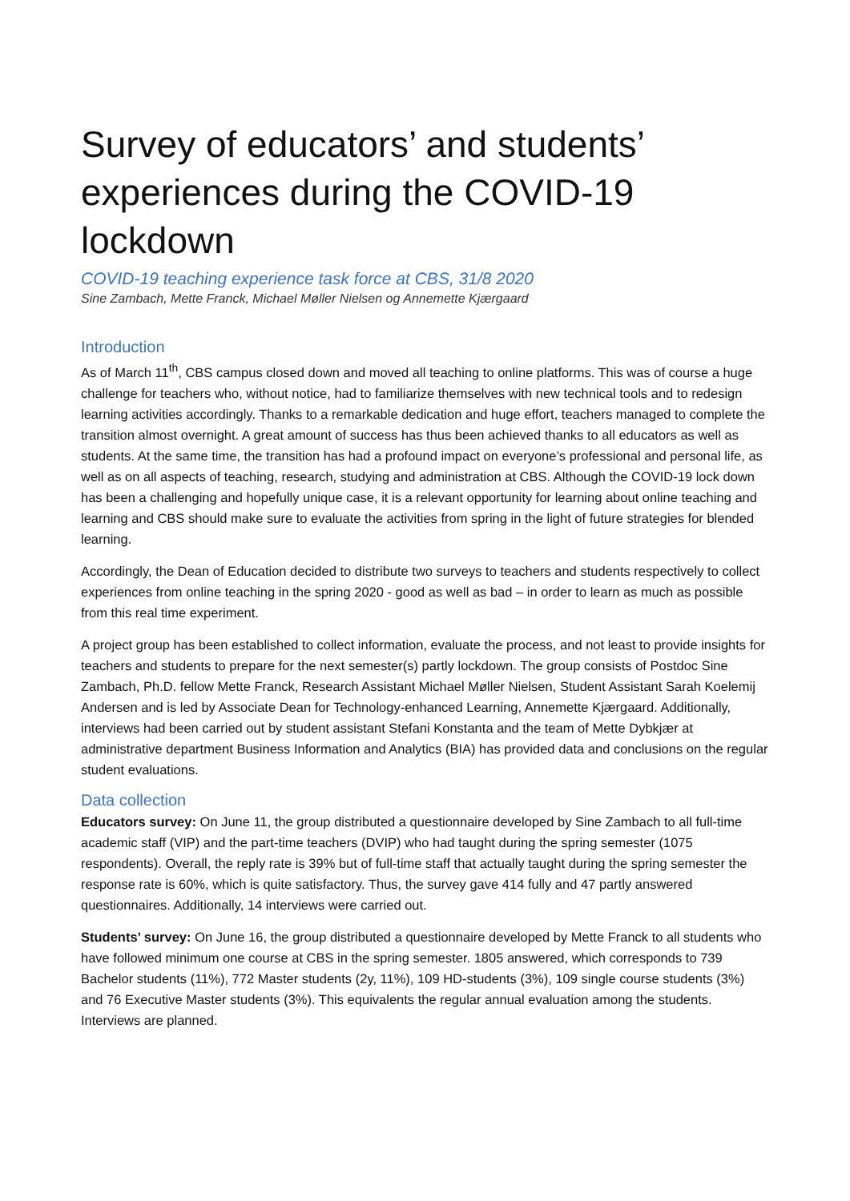Survey of educators’ and students’ experiences during the COVID-19 lockdown
COVID-19 teaching experience task force at CBS, 31/8 2020
Sine Zambach, Mette Franck, Michael Møller Nielsen og Annemette Kjærgaard
Introduction
As of March 11<sup>th</sup>, CBS campus closed down and moved all teaching to online platforms. This was of course a huge challenge for teachers who, without notice, had to familiarize themselves with new technical tools and to redesign learning activities accordingly. Thanks to a remarkable dedication and huge effort, teachers managed to complete the transition almost overnight. A great amount of success has thus been achieved thanks to all educators as well as students. At the same time, the transition has had a profound impact on everyone’s professional and personal life, as well as on all aspects of teaching, research, studying and administration at CBS. Although the COVID-19 lock down has been a challenging and hopefully unique case, it is a relevant opportunity for learning about online teaching and learning and CBS should make sure to evaluate the activities from spring in the light of future strategies for blended learning.
Accordingly, the Dean of Education decided to distribute two surveys to teachers and students respectively to collect experiences from online teaching in the spring 2020 - good as well as bad – in order to learn as much as possible from this real time experiment.
A project group has been established to collect information, evaluate the process, and not least to provide insights for teachers and students to prepare for the next semester(s) partly lockdown. The group consists of Postdoc Sine Zambach, Ph.D. fellow Mette Franck, Research Assistant Michael Møller Nielsen, Student Assistant Sarah Koelemij Andersen and is led by Associate Dean for Technology-enhanced Learning, Annemette Kjærgaard. Additionally, interviews had been carried out by student assistant Stefani Konstanta and the team of Mette Dybkjær at administrative department Business Information and Analytics (BIA) has provided data and conclusions on the regular student evaluations.
Data collection
Educators survey: On June 11, the group distributed a questionnaire developed by Sine Zambach to all full-time academic staff (VIP) and the part-time teachers (DVIP) who had taught during the spring semester (1075 respondents). Overall, the reply rate is 39% but of full-time staff that actually taught during the spring semester the response rate is 60%, which is quite satisfactory. Thus, the survey gave 414 fully and 47 partly answered questionnaires. Additionally, 14 interviews were carried out.
Students’ survey: On June 16, the group distributed a questionnaire developed by Mette Franck to all students who have followed minimum one course at CBS in the spring semester. 1805 answered, which corresponds to 739 Bachelor students (11%), 772 Master students (2y, 11%), 109 HD-students (3%), 109 single course students (3%) and 76 Executive Master students (3%). This equivalents the regular annual evaluation among the students. Interviews are planned.